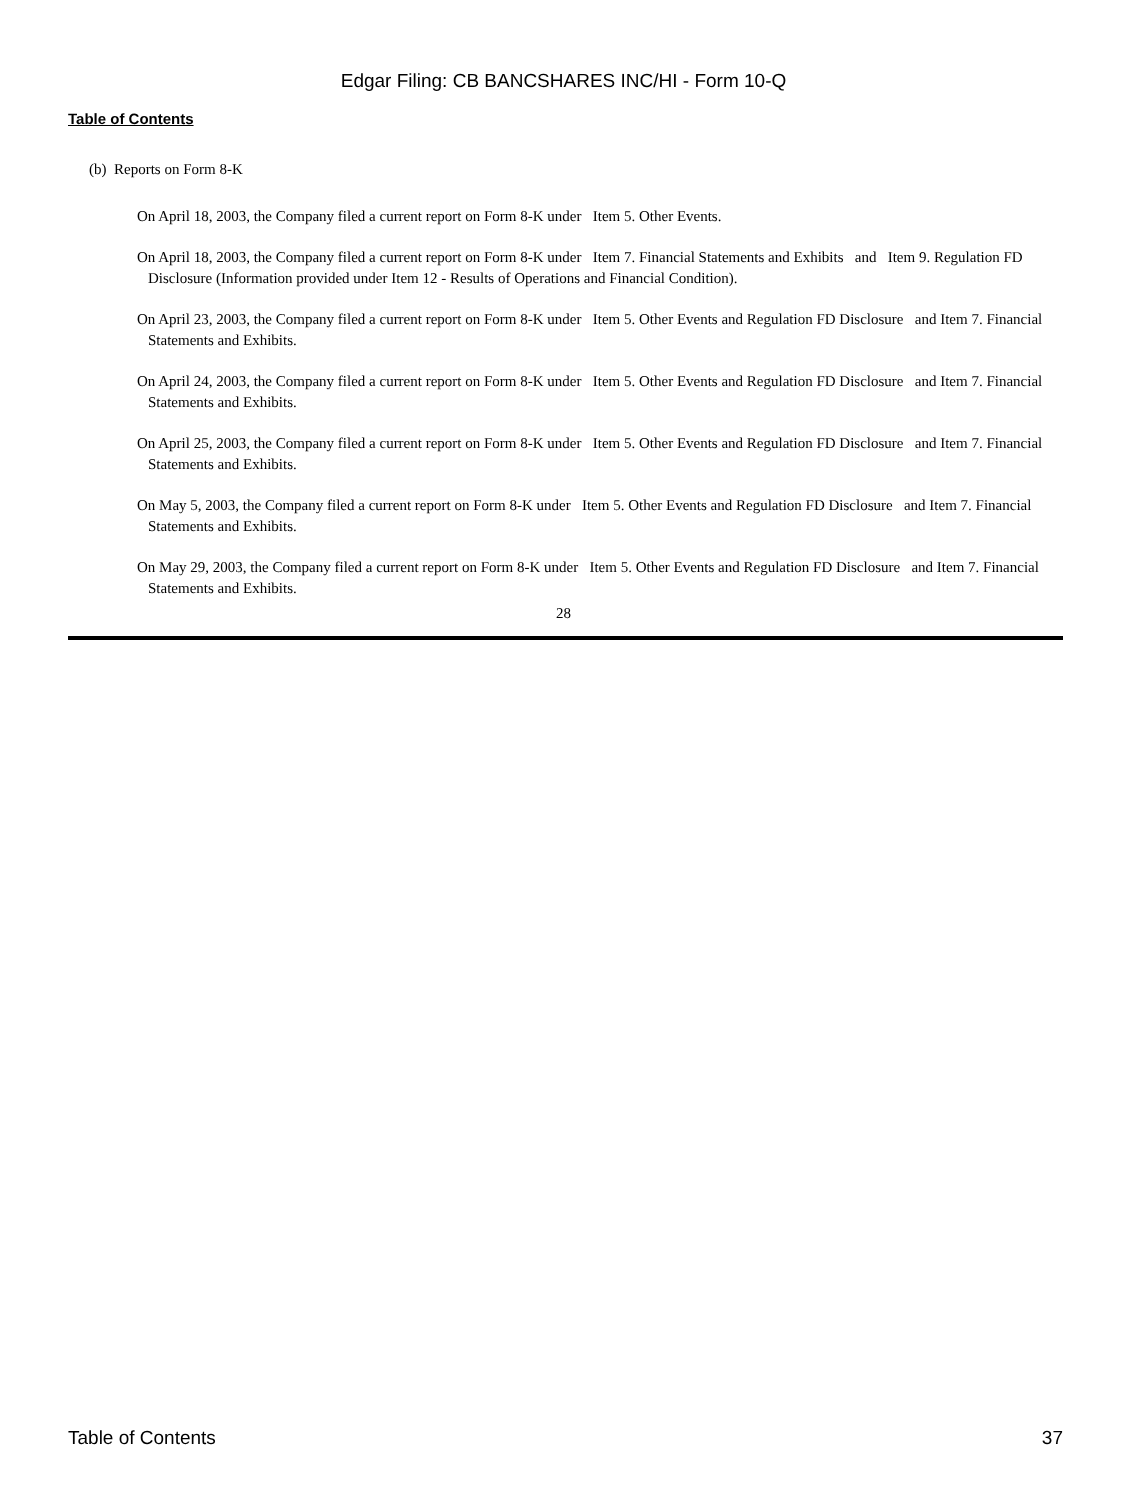Edgar Filing: CB BANCSHARES INC/HI - Form 10-Q
Table of Contents
(b) Reports on Form 8-K
On April 18, 2003, the Company filed a current report on Form 8-K under Item 5. Other Events.
On April 18, 2003, the Company filed a current report on Form 8-K under Item 7. Financial Statements and Exhibits and Item 9. Regulation FD Disclosure (Information provided under Item 12 - Results of Operations and Financial Condition).
On April 23, 2003, the Company filed a current report on Form 8-K under Item 5. Other Events and Regulation FD Disclosure and Item 7. Financial Statements and Exhibits.
On April 24, 2003, the Company filed a current report on Form 8-K under Item 5. Other Events and Regulation FD Disclosure and Item 7. Financial Statements and Exhibits.
On April 25, 2003, the Company filed a current report on Form 8-K under Item 5. Other Events and Regulation FD Disclosure and Item 7. Financial Statements and Exhibits.
On May 5, 2003, the Company filed a current report on Form 8-K under Item 5. Other Events and Regulation FD Disclosure and Item 7. Financial Statements and Exhibits.
On May 29, 2003, the Company filed a current report on Form 8-K under Item 5. Other Events and Regulation FD Disclosure and Item 7. Financial Statements and Exhibits.
28
Table of Contents 37